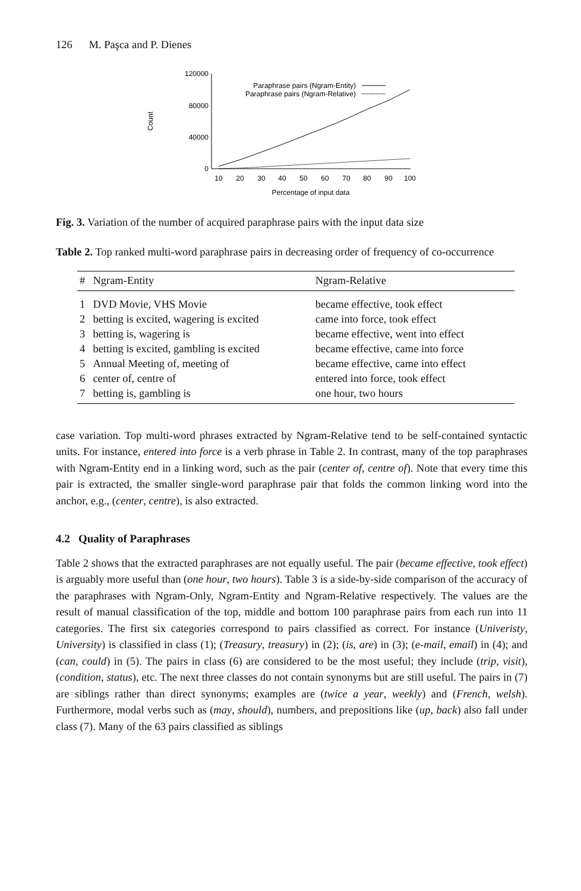126 M. Paşca and P. Dienes
120000
80000
40000
0
Count
10
20
30
40
50
60
70
80
90
100
Percentage of input data
Paraphrase pairs (Ngram-Entity)
Paraphrase pairs (Ngram-Relative)
Fig. 3. Variation of the number of acquired paraphrase pairs with the input data size
Table 2. Top ranked multi-word paraphrase pairs in decreasing order of frequency of co-occurrence
| # | Ngram-Entity | Ngram-Relative |
| --- | --- | --- |
| 1 | DVD Movie, VHS Movie | became effective, took effect |
| 2 | betting is excited, wagering is excited | came into force, took effect |
| 3 | betting is, wagering is | became effective, went into effect |
| 4 | betting is excited, gambling is excited | became effective, came into force |
| 5 | Annual Meeting of, meeting of | became effective, came into effect |
| 6 | center of, centre of | entered into force, took effect |
| 7 | betting is, gambling is | one hour, two hours |
case variation. Top multi-word phrases extracted by Ngram-Relative tend to be self-contained syntactic units. For instance, entered into force is a verb phrase in Table 2. In contrast, many of the top paraphrases with Ngram-Entity end in a linking word, such as the pair (center of, centre of). Note that every time this pair is extracted, the smaller single-word paraphrase pair that folds the common linking word into the anchor, e.g., (center, centre), is also extracted.
4.2 Quality of Paraphrases
Table 2 shows that the extracted paraphrases are not equally useful. The pair (became effective, took effect) is arguably more useful than (one hour, two hours). Table 3 is a side-by-side comparison of the accuracy of the paraphrases with Ngram-Only, Ngram-Entity and Ngram-Relative respectively. The values are the result of manual classification of the top, middle and bottom 100 paraphrase pairs from each run into 11 categories. The first six categories correspond to pairs classified as correct. For instance (Univeristy, University) is classified in class (1); (Treasury, treasury) in (2); (is, are) in (3); (e-mail, email) in (4); and (can, could) in (5). The pairs in class (6) are considered to be the most useful; they include (trip, visit), (condition, status), etc. The next three classes do not contain synonyms but are still useful. The pairs in (7) are siblings rather than direct synonyms; examples are (twice a year, weekly) and (French, welsh). Furthermore, modal verbs such as (may, should), numbers, and prepositions like (up, back) also fall under class (7). Many of the 63 pairs classified as siblings